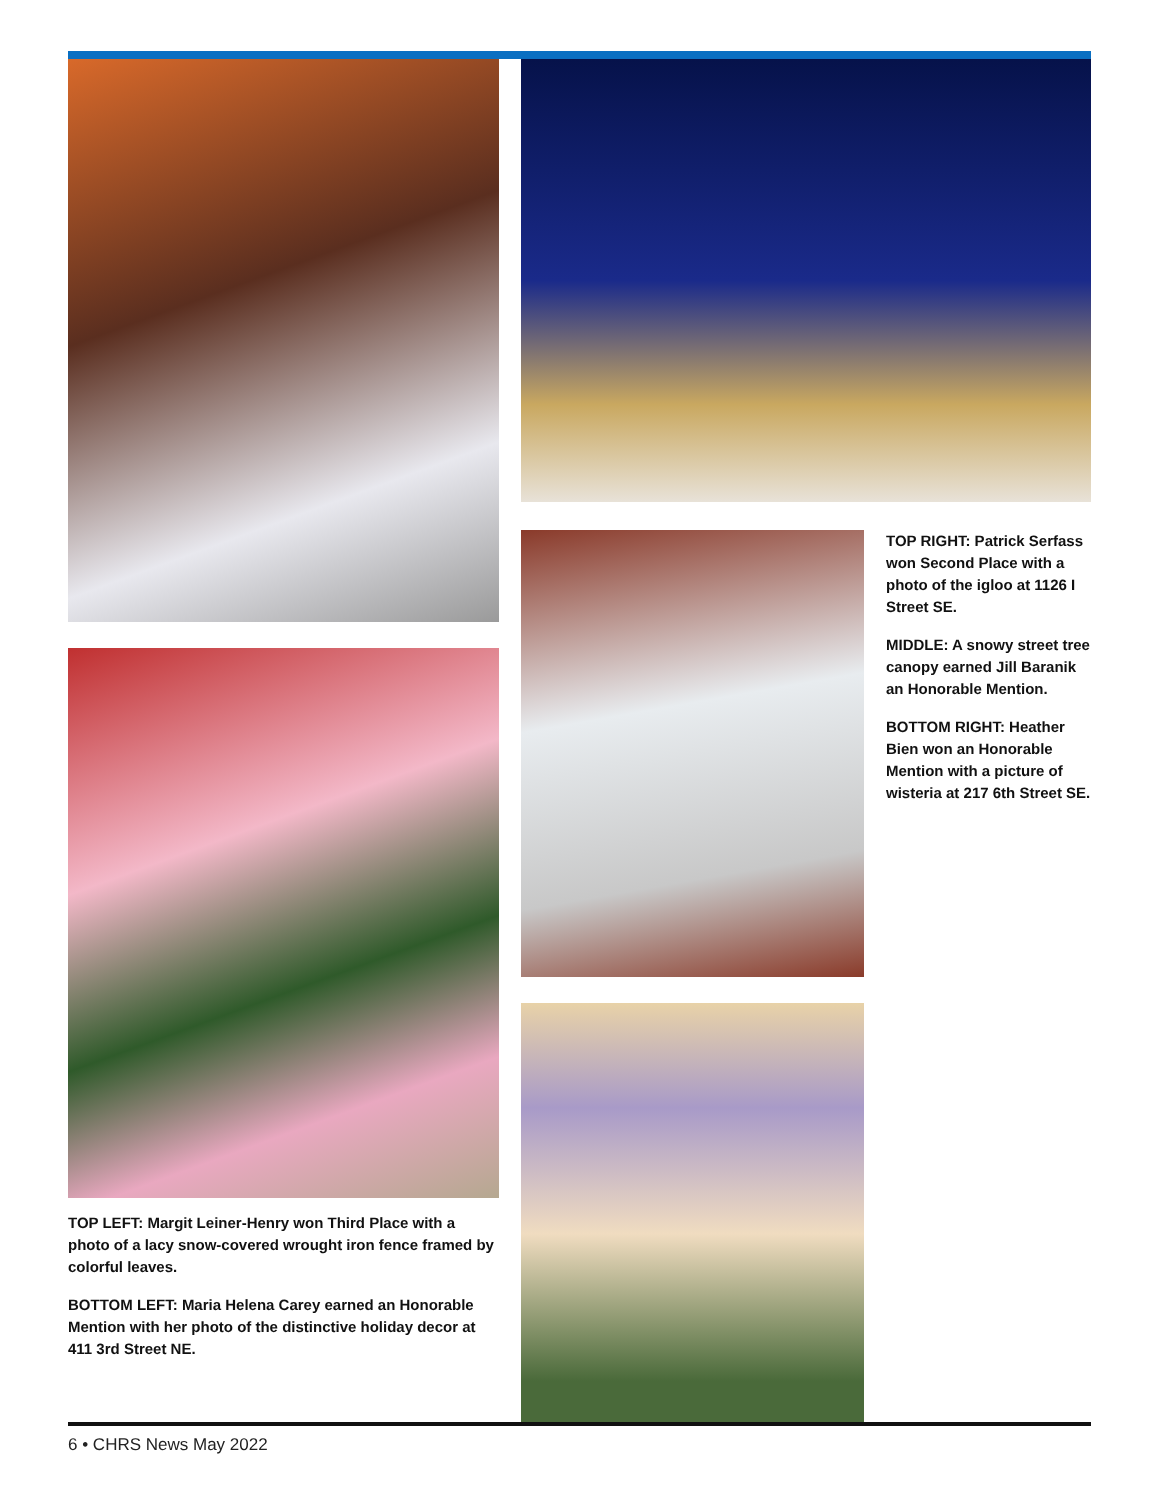TOP LEFT: Margit Leiner-Henry won Third Place with a photo of a lacy snow-covered wrought iron fence framed by colorful leaves.
BOTTOM LEFT: Maria Helena Carey earned an Honorable Mention with her photo of the distinctive holiday decor at 411 3rd Street NE.
TOP RIGHT: Patrick Serfass won Second Place with a photo of the igloo at 1126 I Street SE.
MIDDLE: A snowy street tree canopy earned Jill Baranik an Honorable Mention.
BOTTOM RIGHT: Heather Bien won an Honorable Mention with a picture of wisteria at 217 6th Street SE.
6 • CHRS News May 2022